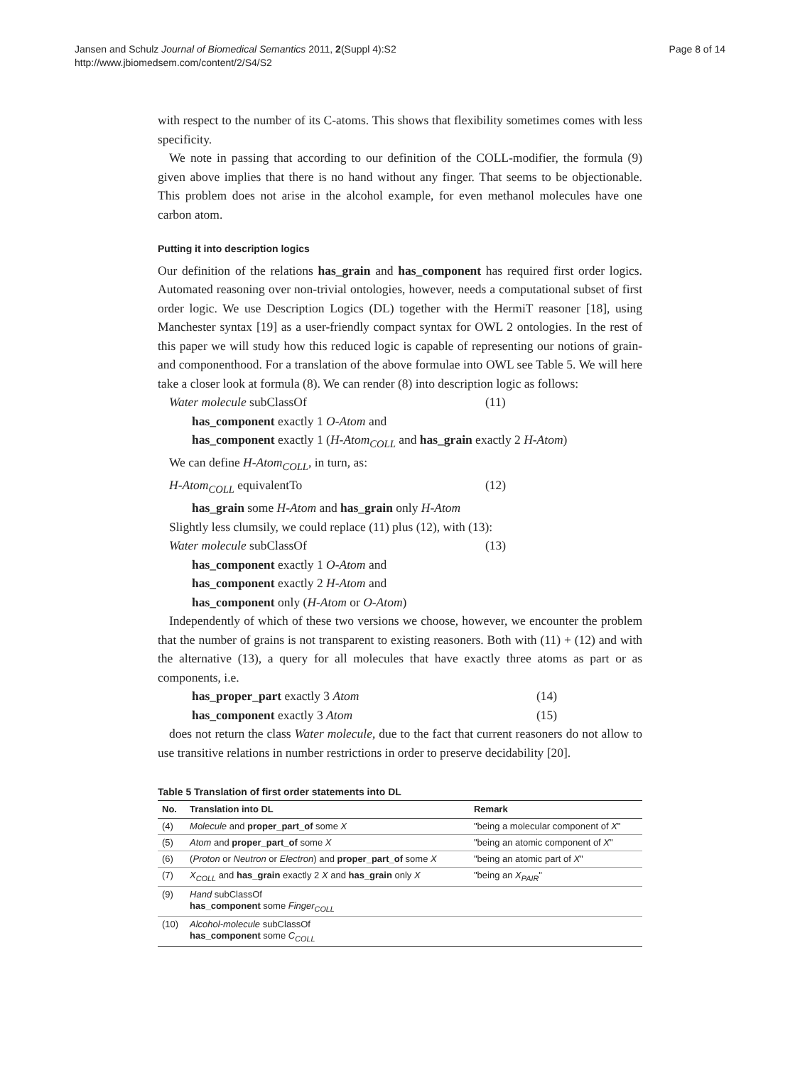Jansen and Schulz Journal of Biomedical Semantics 2011, 2(Suppl 4):S2
http://www.jbiomedsem.com/content/2/S4/S2
Page 8 of 14
with respect to the number of its C-atoms. This shows that flexibility sometimes comes with less specificity.
We note in passing that according to our definition of the COLL-modifier, the formula (9) given above implies that there is no hand without any finger. That seems to be objectionable. This problem does not arise in the alcohol example, for even methanol molecules have one carbon atom.
Putting it into description logics
Our definition of the relations has_grain and has_component has required first order logics. Automated reasoning over non-trivial ontologies, however, needs a computational subset of first order logic. We use Description Logics (DL) together with the HermiT reasoner [18], using Manchester syntax [19] as a user-friendly compact syntax for OWL 2 ontologies. In the rest of this paper we will study how this reduced logic is capable of representing our notions of grain- and componenthood. For a translation of the above formulae into OWL see Table 5. We will here take a closer look at formula (8). We can render (8) into description logic as follows:
Water molecule subClassOf (11)
has_component exactly 1 O-Atom and
has_component exactly 1 (H-Atom<sub>COLL</sub> and has_grain exactly 2 H-Atom)
We can define H-Atom<sub>COLL</sub>, in turn, as:
H-Atom<sub>COLL</sub> equivalentTo (12)
has_grain some H-Atom and has_grain only H-Atom
Slightly less clumsily, we could replace (11) plus (12), with (13):
Water molecule subClassOf (13)
has_component exactly 1 O-Atom and
has_component exactly 2 H-Atom and
has_component only (H-Atom or O-Atom)
Independently of which of these two versions we choose, however, we encounter the problem that the number of grains is not transparent to existing reasoners. Both with (11) + (12) and with the alternative (13), a query for all molecules that have exactly three atoms as part or as components, i.e.
has_proper_part exactly 3 Atom (14)
has_component exactly 3 Atom (15)
does not return the class Water molecule, due to the fact that current reasoners do not allow to use transitive relations in number restrictions in order to preserve decidability [20].
Table 5 Translation of first order statements into DL
| No. | Translation into DL | Remark |
| --- | --- | --- |
| (4) | Molecule and proper_part_of some X | "being a molecular component of X " |
| (5) | Atom and proper_part_of some X | "being an atomic component of X " |
| (6) | ( Proton or Neutron or Electron ) and proper_part_of some X | "being an atomic part of X " |
| (7) | X<sub>COLL</sub> and has_grain exactly 2 X and has_grain only X | "being an X<sub>PAIR</sub> " |
| (9) | Hand subClassOf has_component some Finger<sub>COLL</sub> | |
| (10) | Alcohol-molecule subClassOf has_component some C<sub>COLL</sub> | |